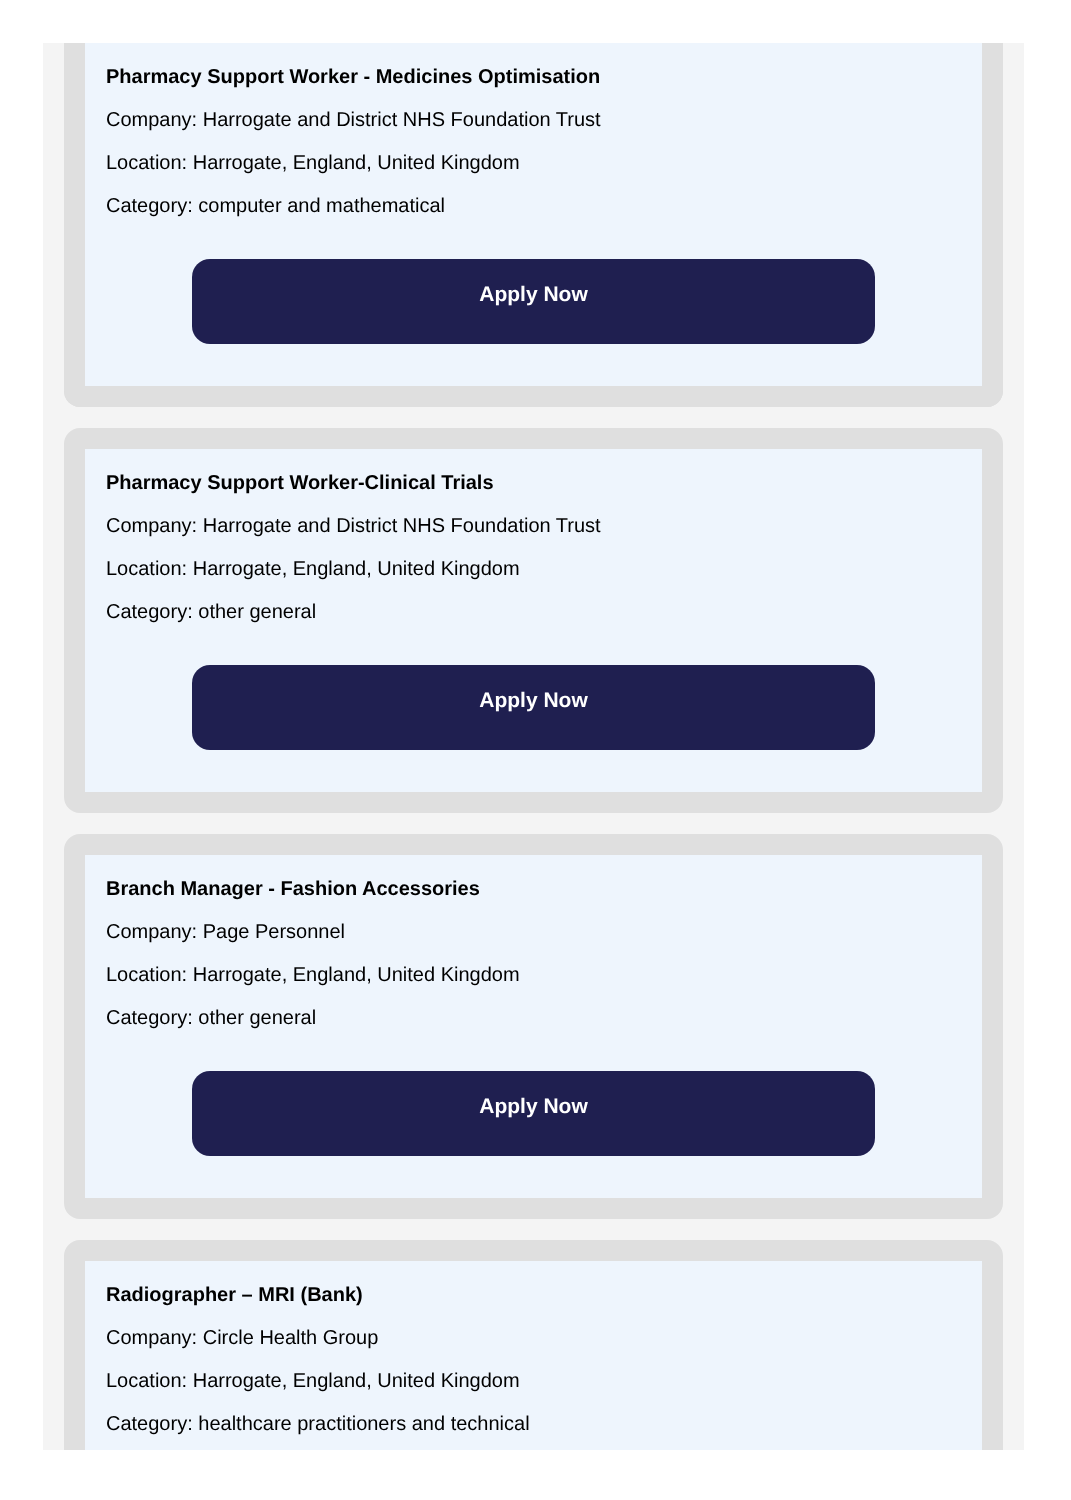Pharmacy Support Worker - Medicines Optimisation
Company: Harrogate and District NHS Foundation Trust
Location: Harrogate, England, United Kingdom
Category: computer and mathematical
Apply Now
Pharmacy Support Worker-Clinical Trials
Company: Harrogate and District NHS Foundation Trust
Location: Harrogate, England, United Kingdom
Category: other general
Apply Now
Branch Manager - Fashion Accessories
Company: Page Personnel
Location: Harrogate, England, United Kingdom
Category: other general
Apply Now
Radiographer – MRI (Bank)
Company: Circle Health Group
Location: Harrogate, England, United Kingdom
Category: healthcare practitioners and technical